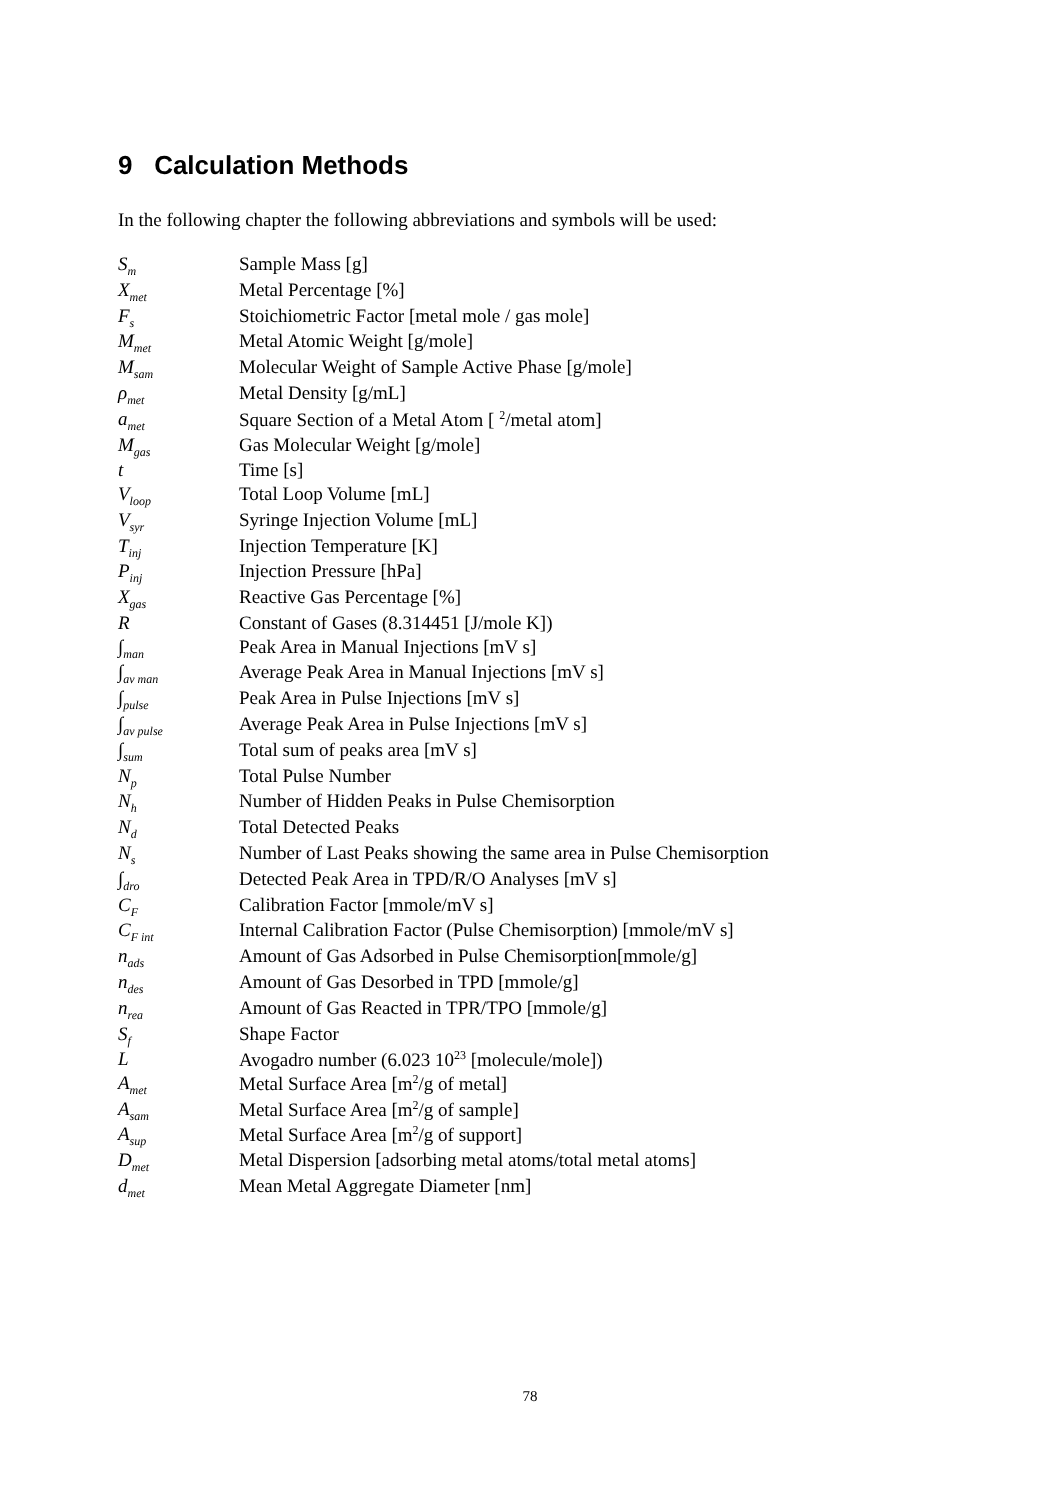9 Calculation Methods
In the following chapter the following abbreviations and symbols will be used:
| S<sub>m</sub> | Sample Mass [g] |
| X<sub>met</sub> | Metal Percentage [%] |
| F<sub>s</sub> | Stoichiometric Factor [metal mole / gas mole] |
| M<sub>met</sub> | Metal Atomic Weight [g/mole] |
| M<sub>sam</sub> | Molecular Weight of Sample Active Phase [g/mole] |
| ρ<sub>met</sub> | Metal Density [g/mL] |
| a<sub>met</sub> | Square Section of a Metal Atom [ <sup>2</sup>/metal atom] |
| M<sub>gas</sub> | Gas Molecular Weight [g/mole] |
| t | Time [s] |
| V<sub>loop</sub> | Total Loop Volume [mL] |
| V<sub>syr</sub> | Syringe Injection Volume [mL] |
| T<sub>inj</sub> | Injection Temperature [K] |
| P<sub>inj</sub> | Injection Pressure [hPa] |
| X<sub>gas</sub> | Reactive Gas Percentage [%] |
| R | Constant of Gases (8.314451 [J/mole K]) |
| ∫<sub>man</sub> | Peak Area in Manual Injections [mV s] |
| ∫<sub>av man</sub> | Average Peak Area in Manual Injections [mV s] |
| ∫<sub>pulse</sub> | Peak Area in Pulse Injections [mV s] |
| ∫<sub>av pulse</sub> | Average Peak Area in Pulse Injections [mV s] |
| ∫<sub>sum</sub> | Total sum of peaks area [mV s] |
| N<sub>p</sub> | Total Pulse Number |
| N<sub>h</sub> | Number of Hidden Peaks in Pulse Chemisorption |
| N<sub>d</sub> | Total Detected Peaks |
| N<sub>s</sub> | Number of Last Peaks showing the same area in Pulse Chemisorption |
| ∫<sub>dro</sub> | Detected Peak Area in TPD/R/O Analyses [mV s] |
| C<sub>F</sub> | Calibration Factor [mmole/mV s] |
| C<sub>F int</sub> | Internal Calibration Factor (Pulse Chemisorption) [mmole/mV s] |
| n<sub>ads</sub> | Amount of Gas Adsorbed in Pulse Chemisorption[mmole/g] |
| n<sub>des</sub> | Amount of Gas Desorbed in TPD [mmole/g] |
| n<sub>rea</sub> | Amount of Gas Reacted in TPR/TPO [mmole/g] |
| S<sub>f</sub> | Shape Factor |
| L | Avogadro number (6.023 10<sup>23</sup> [molecule/mole]) |
| A<sub>met</sub> | Metal Surface Area [m<sup>2</sup>/g of metal] |
| A<sub>sam</sub> | Metal Surface Area [m<sup>2</sup>/g of sample] |
| A<sub>sup</sub> | Metal Surface Area [m<sup>2</sup>/g of support] |
| D<sub>met</sub> | Metal Dispersion [adsorbing metal atoms/total metal atoms] |
| d<sub>met</sub> | Mean Metal Aggregate Diameter [nm] |
78